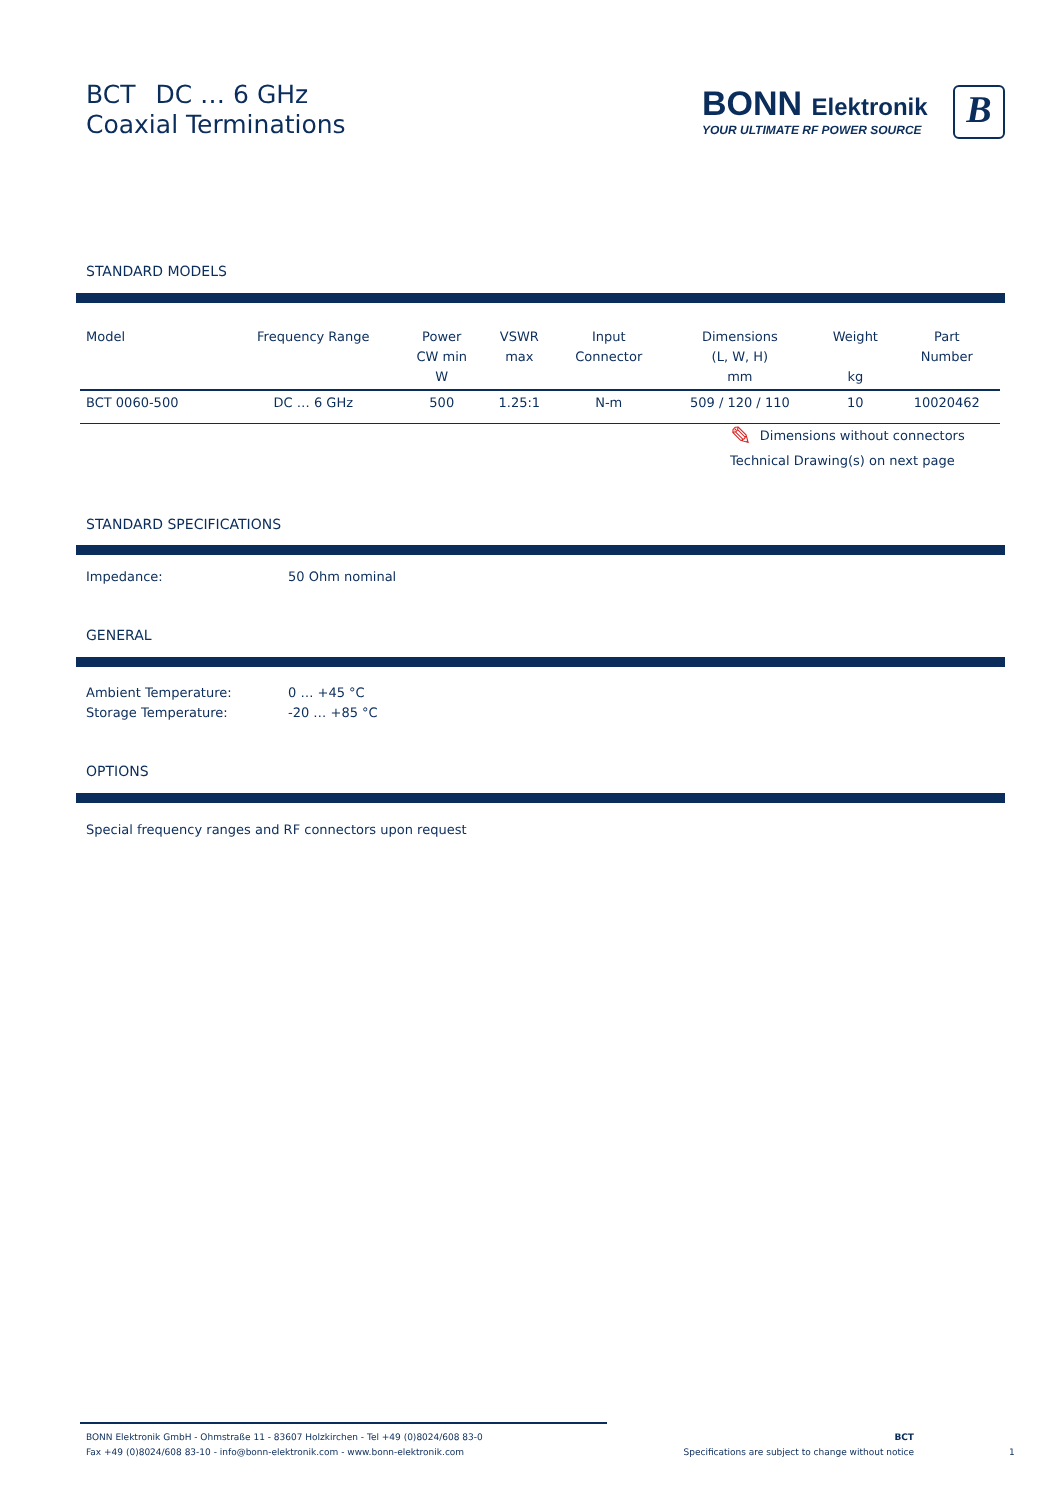BCT DC … 6 GHz
Coaxial Terminations
BONN Elektronik
YOUR ULTIMATE RF POWER SOURCE
B
STANDARD MODELS
| Model | Frequency Range | Power CW min W | VSWR max | Input Connector | Dimensions (L, W, H) mm | Weight kg | Part Number |
| --- | --- | --- | --- | --- | --- | --- | --- |
| BCT 0060-500 | DC … 6 GHz | 500 | 1.25:1 | N-m | 509 / 120 / 110 | 10 | 10020462 |
✎ Dimensions without connectors
Technical Drawing(s) on next page
STANDARD SPECIFICATIONS
Impedance: 50 Ohm nominal
GENERAL
Ambient Temperature:
Storage Temperature:
0 … +45 °C
-20 … +85 °C
OPTIONS
Special frequency ranges and RF connectors upon request
BONN Elektronik GmbH - Ohmstraße 11 - 83607 Holzkirchen - Tel +49 (0)8024/608 83-0
Fax +49 (0)8024/608 83-10 - info@bonn-elektronik.com - www.bonn-elektronik.com
BCT
Specifications are subject to change without notice
1